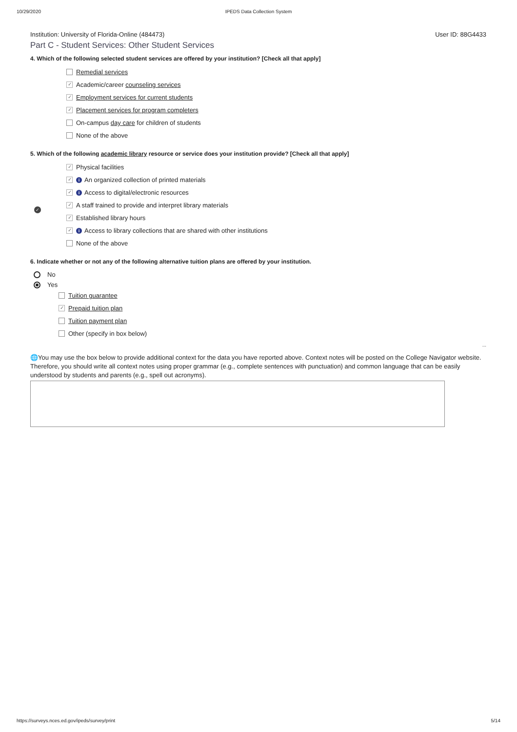10/29/2020 IPEDS Data Collection System
Institution: University of Florida-Online (484473) User ID: 88G4433
Part C - Student Services: Other Student Services
4. Which of the following selected student services are offered by your institution? [Check all that apply]
Remedial services
✓ Academic/career counseling services
✓ Employment services for current students
✓ Placement services for program completers
On-campus day care for children of students
None of the above
5. Which of the following academic library resource or service does your institution provide? [Check all that apply]
✓ Physical facilities
✓ i An organized collection of printed materials
✓ i Access to digital/electronic resources
✓ A staff trained to provide and interpret library materials
✓ Established library hours
✓ i Access to library collections that are shared with other institutions
None of the above
6. Indicate whether or not any of the following alternative tuition plans are offered by your institution.
No
Yes
Tuition guarantee
✓ Prepaid tuition plan
Tuition payment plan
Other (specify in box below)
...
🌐You may use the box below to provide additional context for the data you have reported above. Context notes will be posted on the College Navigator website. Therefore, you should write all context notes using proper grammar (e.g., complete sentences with punctuation) and common language that can be easily understood by students and parents (e.g., spell out acronyms).
✓
https://surveys.nces.ed.gov/ipeds/survey/print 5/14